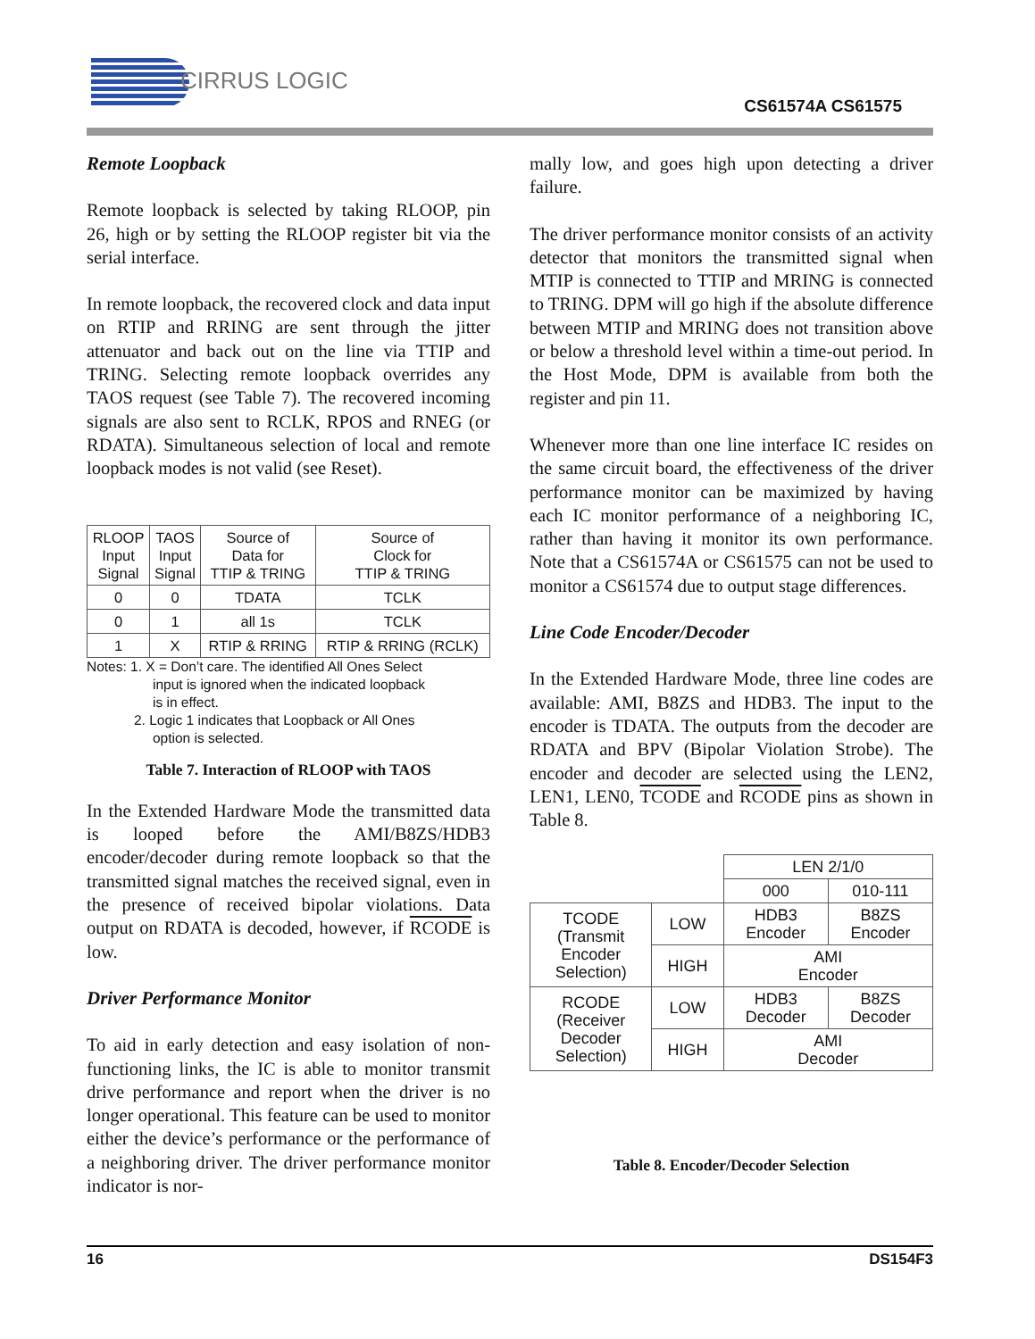CIRRUS LOGIC
CS61574A CS61575
Remote Loopback
Remote loopback is selected by taking RLOOP, pin 26, high or by setting the RLOOP register bit via the serial interface.
In remote loopback, the recovered clock and data input on RTIP and RRING are sent through the jitter attenuator and back out on the line via TTIP and TRING. Selecting remote loopback overrides any TAOS request (see Table 7). The recovered incoming signals are also sent to RCLK, RPOS and RNEG (or RDATA). Simultaneous selection of local and remote loopback modes is not valid (see Reset).
| RLOOP Input Signal | TAOS Input Signal | Source of Data for TTIP & TRING | Source of Clock for TTIP & TRING |
| --- | --- | --- | --- |
| 0 | 0 | TDATA | TCLK |
| 0 | 1 | all 1s | TCLK |
| 1 | X | RTIP & RRING | RTIP & RRING (RCLK) |
Notes: 1. X = Don’t care. The identified All Ones Select
input is ignored when the indicated loopback
is in effect.
2. Logic 1 indicates that Loopback or All Ones
option is selected.
Table 7. Interaction of RLOOP with TAOS
In the Extended Hardware Mode the transmitted data is looped before the AMI/B8ZS/HDB3 encoder/decoder during remote loopback so that the transmitted signal matches the received signal, even in the presence of received bipolar violations. Data output on RDATA is decoded, however, if RCODE is low.
Driver Performance Monitor
To aid in early detection and easy isolation of non-functioning links, the IC is able to monitor transmit drive performance and report when the driver is no longer operational. This feature can be used to monitor either the device’s performance or the performance of a neighboring driver. The driver performance monitor indicator is nor-
mally low, and goes high upon detecting a driver failure.
The driver performance monitor consists of an activity detector that monitors the transmitted signal when MTIP is connected to TTIP and MRING is connected to TRING. DPM will go high if the absolute difference between MTIP and MRING does not transition above or below a threshold level within a time-out period. In the Host Mode, DPM is available from both the register and pin 11.
Whenever more than one line interface IC resides on the same circuit board, the effectiveness of the driver performance monitor can be maximized by having each IC monitor performance of a neighboring IC, rather than having it monitor its own performance. Note that a CS61574A or CS61575 can not be used to monitor a CS61574 due to output stage differences.
Line Code Encoder/Decoder
In the Extended Hardware Mode, three line codes are available: AMI, B8ZS and HDB3. The input to the encoder is TDATA. The outputs from the decoder are RDATA and BPV (Bipolar Violation Strobe). The encoder and decoder are selected using the LEN2, LEN1, LEN0, TCODE and RCODE pins as shown in Table 8.
| | | LEN 2/1/0 | |
| | | 000 | 010-111 |
| TCODE (Transmit Encoder Selection) | LOW | HDB3 Encoder | B8ZS Encoder |
| | HIGH | AMI Encoder | |
| RCODE (Receiver Decoder Selection) | LOW | HDB3 Decoder | B8ZS Decoder |
| | HIGH | AMI Decoder | |
Table 8. Encoder/Decoder Selection
16 DS154F3